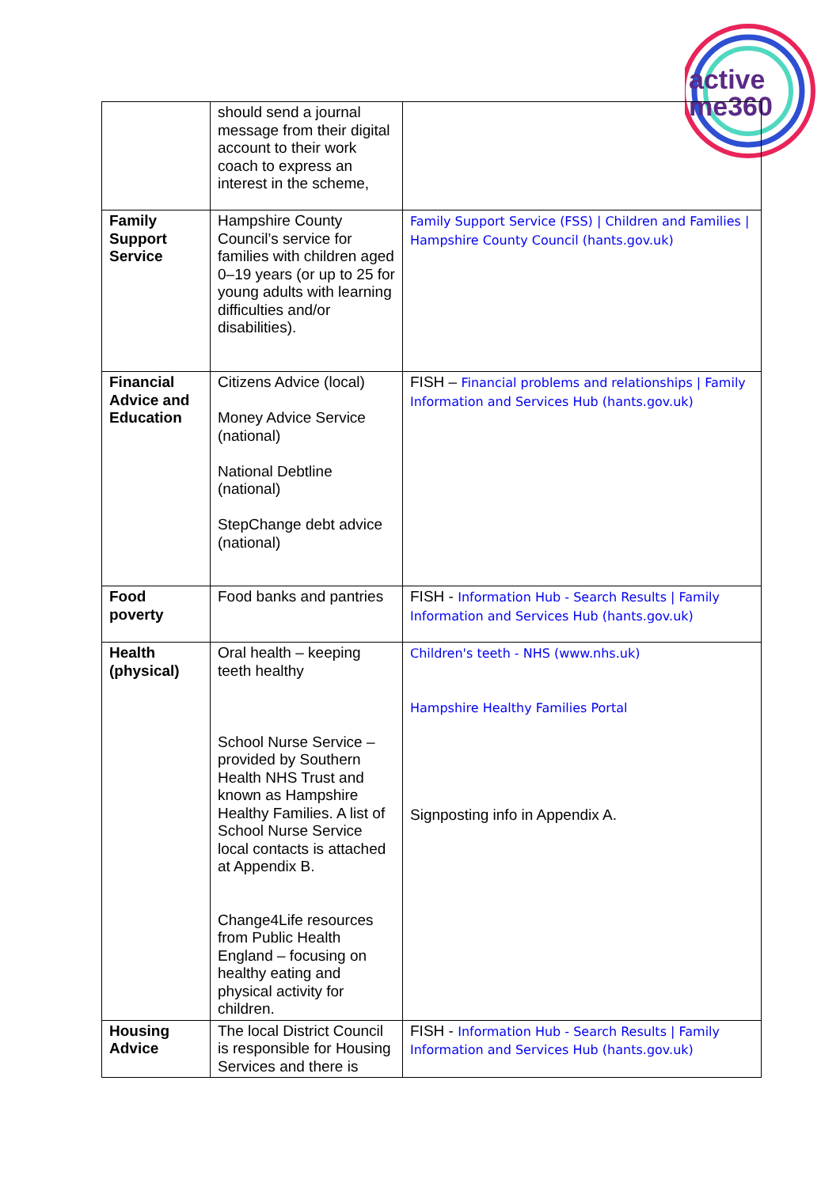active
me360
| | should send a journal message from their digital account to their work coach to express an interest in the scheme, | |
| Family Support Service | Hampshire County Council’s service for families with children aged 0–19 years (or up to 25 for young adults with learning difficulties and/or disabilities). | Family Support Service (FSS) / Children and Families / Hampshire County Council (hants.gov.uk) |
| Financial Advice and Education | Citizens Advice (local) Money Advice Service (national) National Debtline (national) StepChange debt advice (national) | FISH – Financial problems and relationships / Family Information and Services Hub (hants.gov.uk) |
| Food poverty | Food banks and pantries | FISH - Information Hub - Search Results / Family Information and Services Hub (hants.gov.uk) |
| Health (physical) | Oral health – keeping teeth healthy School Nurse Service – provided by Southern Health NHS Trust and known as Hampshire Healthy Families. A list of School Nurse Service local contacts is attached at Appendix B. Change4Life resources from Public Health England – focusing on healthy eating and physical activity for children. | Children's teeth - NHS (www.nhs.uk) Hampshire Healthy Families Portal Signposting info in Appendix A. |
| Housing Advice | The local District Council is responsible for Housing Services and there is | FISH - Information Hub - Search Results / Family Information and Services Hub (hants.gov.uk) |